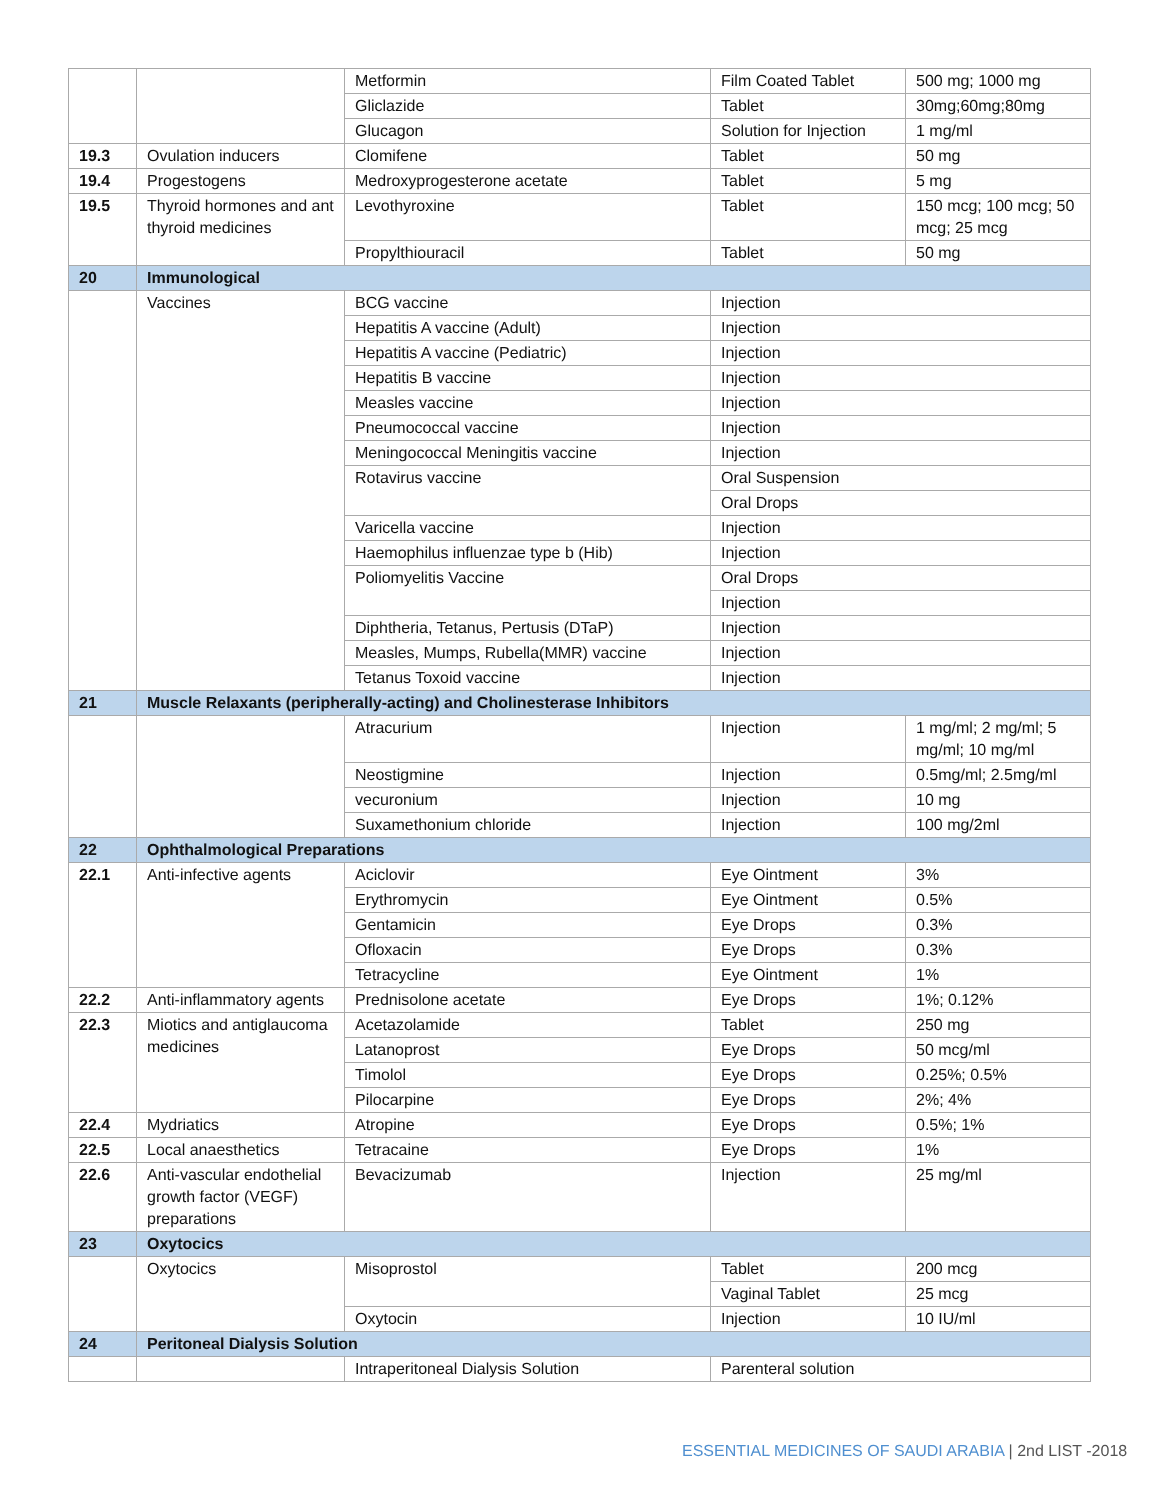| | | Metformin | Film Coated Tablet | 500 mg; 1000 mg |
| | | Gliclazide | Tablet | 30mg;60mg;80mg |
| | | Glucagon | Solution for Injection | 1 mg/ml |
| 19.3 | Ovulation inducers | Clomifene | Tablet | 50 mg |
| 19.4 | Progestogens | Medroxyprogesterone acetate | Tablet | 5 mg |
| 19.5 | Thyroid hormones and ant thyroid medicines | Levothyroxine | Tablet | 150 mcg; 100 mcg; 50 mcg; 25 mcg |
| | | Propylthiouracil | Tablet | 50 mg |
| 20 | Immunological | | | |
| | Vaccines | BCG vaccine | Injection | |
| | | Hepatitis A vaccine (Adult) | Injection | |
| | | Hepatitis A vaccine (Pediatric) | Injection | |
| | | Hepatitis B vaccine | Injection | |
| | | Measles vaccine | Injection | |
| | | Pneumococcal vaccine | Injection | |
| | | Meningococcal Meningitis vaccine | Injection | |
| | | Rotavirus vaccine | Oral Suspension | |
| | | | Oral Drops | |
| | | Varicella vaccine | Injection | |
| | | Haemophilus influenzae type b (Hib) | Injection | |
| | | Poliomyelitis Vaccine | Oral Drops | |
| | | | Injection | |
| | | Diphtheria, Tetanus, Pertusis (DTaP) | Injection | |
| | | Measles, Mumps, Rubella(MMR) vaccine | Injection | |
| | | Tetanus Toxoid vaccine | Injection | |
| 21 | Muscle Relaxants (peripherally-acting) and Cholinesterase Inhibitors | | | |
| | | Atracurium | Injection | 1 mg/ml; 2 mg/ml; 5 mg/ml; 10 mg/ml |
| | | Neostigmine | Injection | 0.5mg/ml; 2.5mg/ml |
| | | vecuronium | Injection | 10 mg |
| | | Suxamethonium chloride | Injection | 100 mg/2ml |
| 22 | Ophthalmological Preparations | | | |
| 22.1 | Anti-infective agents | Aciclovir | Eye Ointment | 3% |
| | | Erythromycin | Eye Ointment | 0.5% |
| | | Gentamicin | Eye Drops | 0.3% |
| | | Ofloxacin | Eye Drops | 0.3% |
| | | Tetracycline | Eye Ointment | 1% |
| 22.2 | Anti-inflammatory agents | Prednisolone acetate | Eye Drops | 1%; 0.12% |
| 22.3 | Miotics and antiglaucoma medicines | Acetazolamide | Tablet | 250 mg |
| | | Latanoprost | Eye Drops | 50 mcg/ml |
| | | Timolol | Eye Drops | 0.25%; 0.5% |
| | | Pilocarpine | Eye Drops | 2%; 4% |
| 22.4 | Mydriatics | Atropine | Eye Drops | 0.5%; 1% |
| 22.5 | Local anaesthetics | Tetracaine | Eye Drops | 1% |
| 22.6 | Anti-vascular endothelial growth factor (VEGF) preparations | Bevacizumab | Injection | 25 mg/ml |
| 23 | Oxytocics | | | |
| | Oxytocics | Misoprostol | Tablet | 200 mcg |
| | | | Vaginal Tablet | 25 mcg |
| | | Oxytocin | Injection | 10 IU/ml |
| 24 | Peritoneal Dialysis Solution | | | |
| | | Intraperitoneal Dialysis Solution | Parenteral solution | |
ESSENTIAL MEDICINES OF SAUDI ARABIA | 2nd LIST -2018